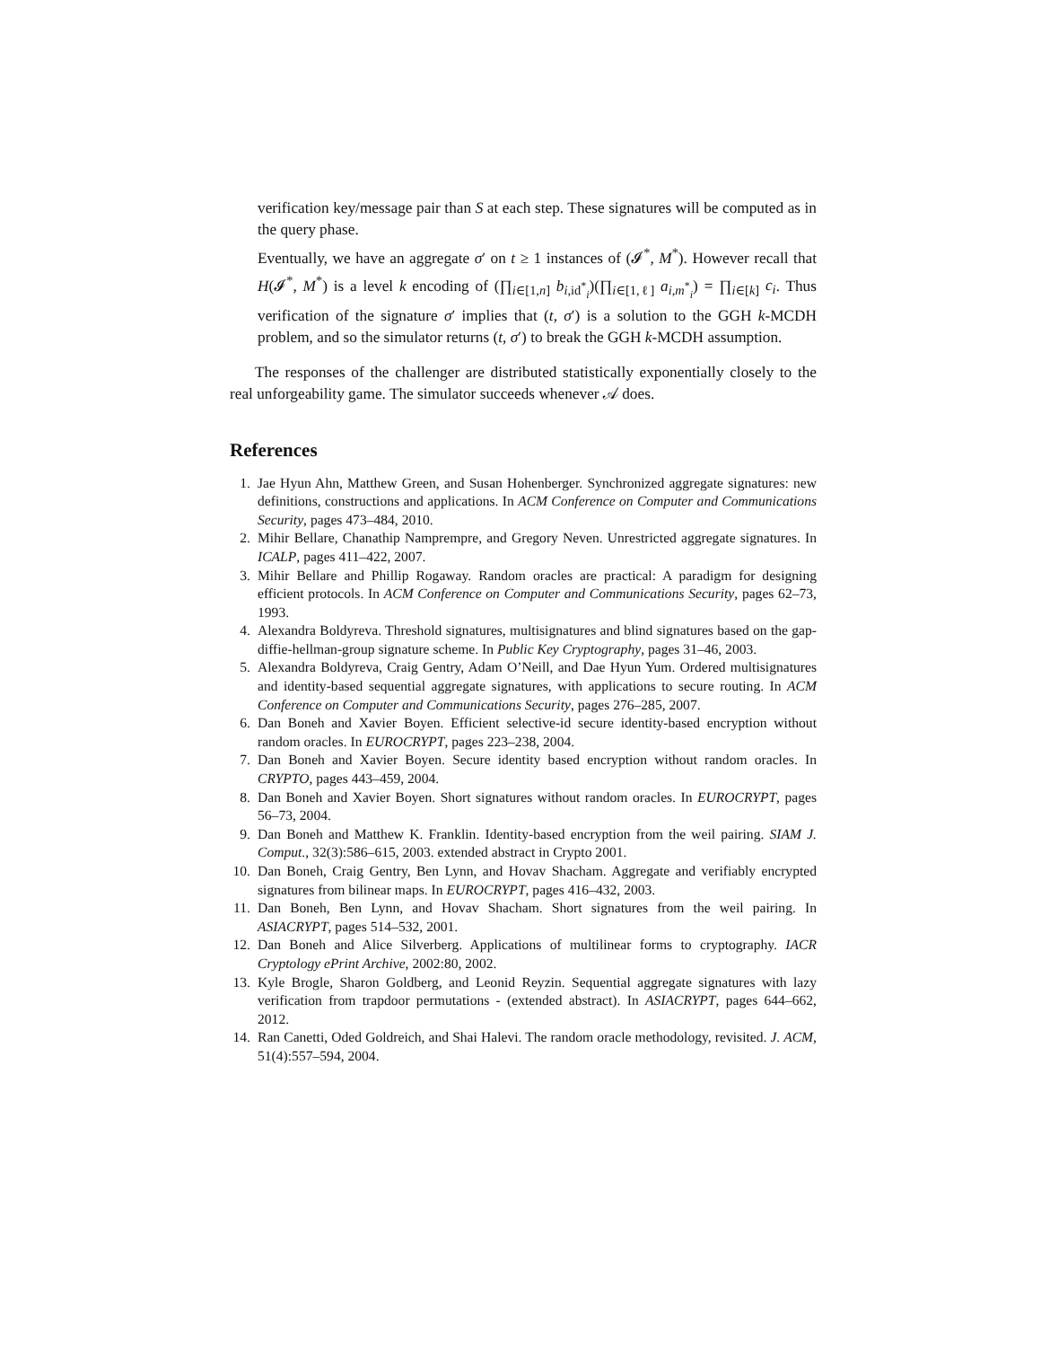verification key/message pair than S at each step. These signatures will be computed as in the query phase.
Eventually, we have an aggregate σ′ on t ≥ 1 instances of (𝓘<sup>*</sup>, M<sup>*</sup>). However recall that H(𝓘<sup>*</sup>, M<sup>*</sup>) is a level k encoding of (∏<sub>i∈[1,n]</sub> b<sub>i,id<sup>*</sup><sub>i</sub></sub>)(∏<sub>i∈[1,ℓ]</sub> a<sub>i,m<sup>*</sup><sub>i</sub></sub>) = ∏<sub>i∈[k]</sub> c<sub>i</sub>. Thus verification of the signature σ′ implies that (t, σ′) is a solution to the GGH k-MCDH problem, and so the simulator returns (t, σ′) to break the GGH k-MCDH assumption.
The responses of the challenger are distributed statistically exponentially closely to the real unforgeability game. The simulator succeeds whenever 𝒜 does.
References
1. Jae Hyun Ahn, Matthew Green, and Susan Hohenberger. Synchronized aggregate signatures: new definitions, constructions and applications. In ACM Conference on Computer and Communications Security, pages 473–484, 2010.
2. Mihir Bellare, Chanathip Namprempre, and Gregory Neven. Unrestricted aggregate signatures. In ICALP, pages 411–422, 2007.
3. Mihir Bellare and Phillip Rogaway. Random oracles are practical: A paradigm for designing efficient protocols. In ACM Conference on Computer and Communications Security, pages 62–73, 1993.
4. Alexandra Boldyreva. Threshold signatures, multisignatures and blind signatures based on the gap-diffie-hellman-group signature scheme. In Public Key Cryptography, pages 31–46, 2003.
5. Alexandra Boldyreva, Craig Gentry, Adam O’Neill, and Dae Hyun Yum. Ordered multisignatures and identity-based sequential aggregate signatures, with applications to secure routing. In ACM Conference on Computer and Communications Security, pages 276–285, 2007.
6. Dan Boneh and Xavier Boyen. Efficient selective-id secure identity-based encryption without random oracles. In EUROCRYPT, pages 223–238, 2004.
7. Dan Boneh and Xavier Boyen. Secure identity based encryption without random oracles. In CRYPTO, pages 443–459, 2004.
8. Dan Boneh and Xavier Boyen. Short signatures without random oracles. In EUROCRYPT, pages 56–73, 2004.
9. Dan Boneh and Matthew K. Franklin. Identity-based encryption from the weil pairing. SIAM J. Comput., 32(3):586–615, 2003. extended abstract in Crypto 2001.
10. Dan Boneh, Craig Gentry, Ben Lynn, and Hovav Shacham. Aggregate and verifiably encrypted signatures from bilinear maps. In EUROCRYPT, pages 416–432, 2003.
11. Dan Boneh, Ben Lynn, and Hovav Shacham. Short signatures from the weil pairing. In ASIACRYPT, pages 514–532, 2001.
12. Dan Boneh and Alice Silverberg. Applications of multilinear forms to cryptography. IACR Cryptology ePrint Archive, 2002:80, 2002.
13. Kyle Brogle, Sharon Goldberg, and Leonid Reyzin. Sequential aggregate signatures with lazy verification from trapdoor permutations - (extended abstract). In ASIACRYPT, pages 644–662, 2012.
14. Ran Canetti, Oded Goldreich, and Shai Halevi. The random oracle methodology, revisited. J. ACM, 51(4):557–594, 2004.